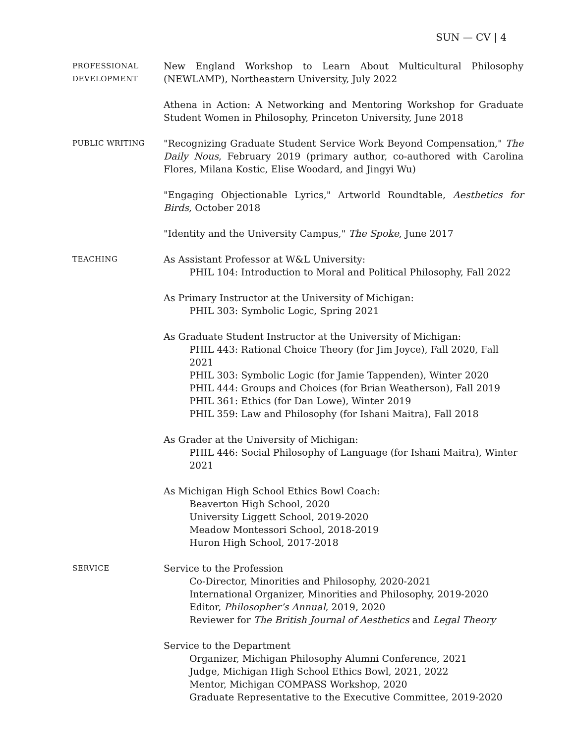SUN — CV | 4
PROFESSIONAL
DEVELOPMENT
New England Workshop to Learn About Multicultural Philosophy (NEWLAMP), Northeastern University, July 2022
Athena in Action: A Networking and Mentoring Workshop for Graduate Student Women in Philosophy, Princeton University, June 2018
PUBLIC WRITING
"Recognizing Graduate Student Service Work Beyond Compensation," The Daily Nous, February 2019 (primary author, co-authored with Carolina Flores, Milana Kostic, Elise Woodard, and Jingyi Wu)
"Engaging Objectionable Lyrics," Artworld Roundtable, Aesthetics for Birds, October 2018
"Identity and the University Campus," The Spoke, June 2017
TEACHING
As Assistant Professor at W&L University:
PHIL 104: Introduction to Moral and Political Philosophy, Fall 2022
As Primary Instructor at the University of Michigan:
PHIL 303: Symbolic Logic, Spring 2021
As Graduate Student Instructor at the University of Michigan:
PHIL 443: Rational Choice Theory (for Jim Joyce), Fall 2020, Fall 2021
PHIL 303: Symbolic Logic (for Jamie Tappenden), Winter 2020
PHIL 444: Groups and Choices (for Brian Weatherson), Fall 2019
PHIL 361: Ethics (for Dan Lowe), Winter 2019
PHIL 359: Law and Philosophy (for Ishani Maitra), Fall 2018
As Grader at the University of Michigan:
PHIL 446: Social Philosophy of Language (for Ishani Maitra), Winter 2021
As Michigan High School Ethics Bowl Coach:
Beaverton High School, 2020
University Liggett School, 2019-2020
Meadow Montessori School, 2018-2019
Huron High School, 2017-2018
SERVICE
Service to the Profession
Co-Director, Minorities and Philosophy, 2020-2021
International Organizer, Minorities and Philosophy, 2019-2020
Editor, Philosopher’s Annual, 2019, 2020
Reviewer for The British Journal of Aesthetics and Legal Theory
Service to the Department
Organizer, Michigan Philosophy Alumni Conference, 2021
Judge, Michigan High School Ethics Bowl, 2021, 2022
Mentor, Michigan COMPASS Workshop, 2020
Graduate Representative to the Executive Committee, 2019-2020